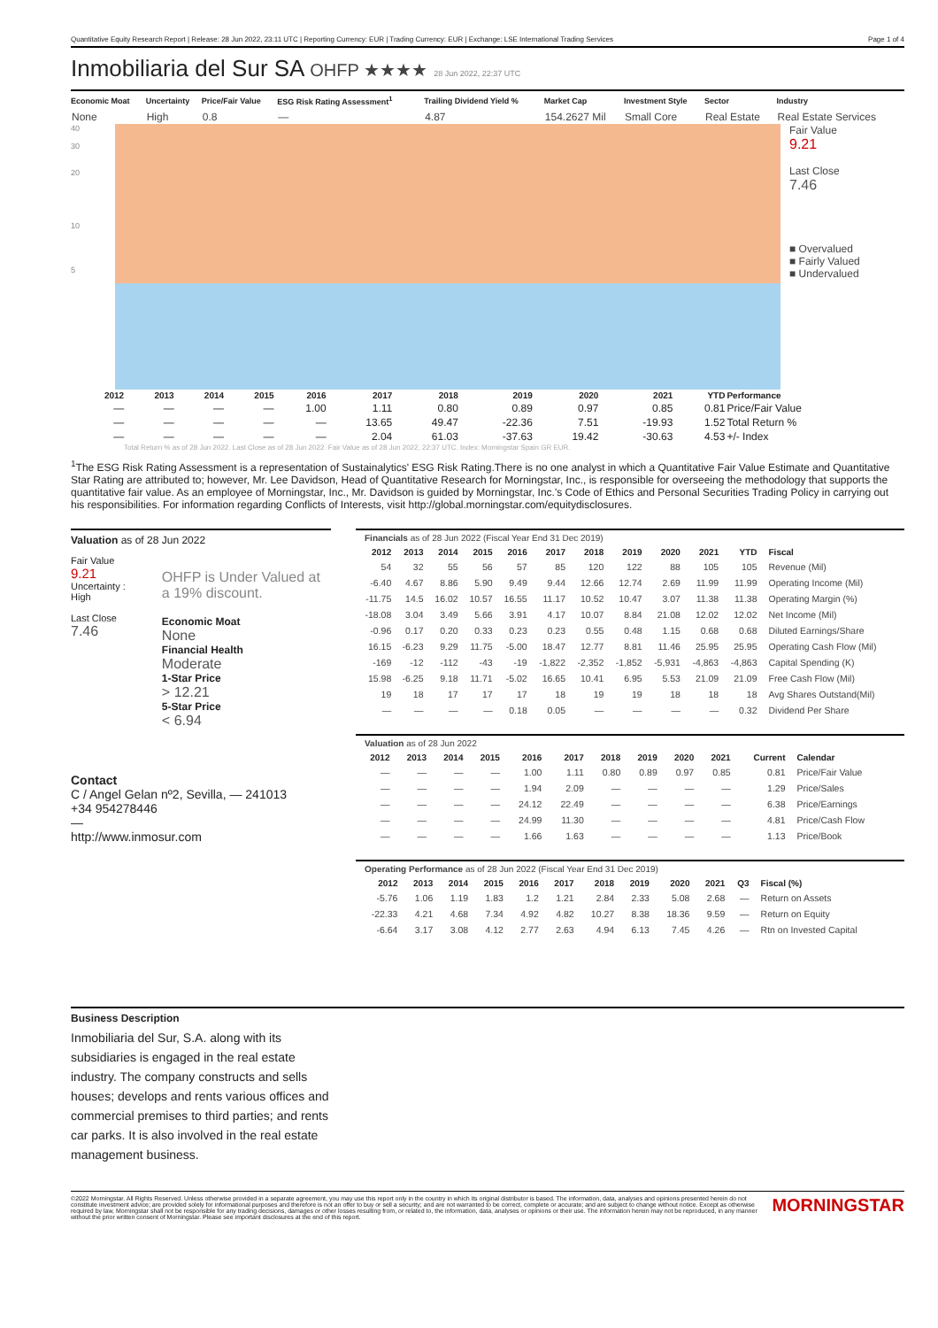Quantitative Equity Research Report | Release: 28 Jun 2022, 23:11 UTC | Reporting Currency: EUR | Trading Currency: EUR | Exchange: LSE International Trading Services Page 1 of 4
Inmobiliaria del Sur SA OHFP ★★★★ 28 Jun 2022, 22:37 UTC
| Economic Moat | Uncertainty | Price/Fair Value | ESG Risk Rating Assessment<sup>1</sup> | Trailing Dividend Yield % | Market Cap | Investment Style | Sector | Industry |
| --- | --- | --- | --- | --- | --- | --- | --- | --- |
| None | High | 0.8 | — | 4.87 | 154.2627 Mil | Small Core | Real Estate | Real Estate Services |
40
30
20
10
5
Fair Value
9.21
Last Close
7.46
■ Overvalued
■ Fairly Valued
■ Undervalued
| | 2012 | 2013 | 2014 | 2015 | 2016 | 2017 | 2018 | 2019 | 2020 | 2021 | YTD | Performance |
| --- | --- | --- | --- | --- | --- | --- | --- | --- | --- | --- | --- | --- |
| | — | — | — | — | 1.00 | 1.11 | 0.80 | 0.89 | 0.97 | 0.85 | 0.81 | Price/Fair Value |
| | — | — | — | — | — | 13.65 | 49.47 | -22.36 | 7.51 | -19.93 | 1.52 | Total Return % |
| | — | — | — | — | — | 2.04 | 61.03 | -37.63 | 19.42 | -30.63 | 4.53 | +/- Index |
Total Return % as of 28 Jun 2022. Last Close as of 28 Jun 2022. Fair Value as of 28 Jun 2022, 22:37 UTC. Index: Morningstar Spain GR EUR.
<sup>1</sup> The ESG Risk Rating Assessment is a representation of Sustainalytics' ESG Risk Rating.There is no one analyst in which a Quantitative Fair Value Estimate and Quantitative Star Rating are attributed to; however, Mr. Lee Davidson, Head of Quantitative Research for Morningstar, Inc., is responsible for overseeing the methodology that supports the quantitative fair value. As an employee of Morningstar, Inc., Mr. Davidson is guided by Morningstar, Inc.'s Code of Ethics and Personal Securities Trading Policy in carrying out his responsibilities. For information regarding Conflicts of Interests, visit http://global.morningstar.com/equitydisclosures.
Valuation as of 28 Jun 2022
Fair Value
9.21
Uncertainty :
High
Last Close
7.46
OHFP is Under Valued at a 19% discount.
Economic Moat
None
Financial Health
Moderate
1-Star Price
> 12.21
5-Star Price
< 6.94
Contact
C / Angel Gelan nº2, Sevilla, — 241013
+34 954278446
—
http://www.inmosur.com
| Financials as of 28 Jun 2022 (Fiscal Year End 31 Dec 2019) | | | | | | | | | | | |
| 2012 | 2013 | 2014 | 2015 | 2016 | 2017 | 2018 | 2019 | 2020 | 2021 | YTD | Fiscal |
| 54 | 32 | 55 | 56 | 57 | 85 | 120 | 122 | 88 | 105 | 105 | Revenue (Mil) |
| -6.40 | 4.67 | 8.86 | 5.90 | 9.49 | 9.44 | 12.66 | 12.74 | 2.69 | 11.99 | 11.99 | Operating Income (Mil) |
| -11.75 | 14.5 | 16.02 | 10.57 | 16.55 | 11.17 | 10.52 | 10.47 | 3.07 | 11.38 | 11.38 | Operating Margin (%) |
| -18.08 | 3.04 | 3.49 | 5.66 | 3.91 | 4.17 | 10.07 | 8.84 | 21.08 | 12.02 | 12.02 | Net Income (Mil) |
| -0.96 | 0.17 | 0.20 | 0.33 | 0.23 | 0.23 | 0.55 | 0.48 | 1.15 | 0.68 | 0.68 | Diluted Earnings/Share |
| 16.15 | -6.23 | 9.29 | 11.75 | -5.00 | 18.47 | 12.77 | 8.81 | 11.46 | 25.95 | 25.95 | Operating Cash Flow (Mil) |
| -169 | -12 | -112 | -43 | -19 | -1,822 | -2,352 | -1,852 | -5,931 | -4,863 | -4,863 | Capital Spending (K) |
| 15.98 | -6.25 | 9.18 | 11.71 | -5.02 | 16.65 | 10.41 | 6.95 | 5.53 | 21.09 | 21.09 | Free Cash Flow (Mil) |
| 19 | 18 | 17 | 17 | 17 | 18 | 19 | 19 | 18 | 18 | 18 | Avg Shares Outstand(Mil) |
| — | — | — | — | 0.18 | 0.05 | — | — | — | — | 0.32 | Dividend Per Share |
| Valuation as of 28 Jun 2022 | | | | | | | | | | | |
| 2012 | 2013 | 2014 | 2015 | 2016 | 2017 | 2018 | 2019 | 2020 | 2021 | Current | Calendar |
| — | — | — | — | 1.00 | 1.11 | 0.80 | 0.89 | 0.97 | 0.85 | 0.81 | Price/Fair Value |
| — | — | — | — | 1.94 | 2.09 | — | — | — | — | 1.29 | Price/Sales |
| — | — | — | — | 24.12 | 22.49 | — | — | — | — | 6.38 | Price/Earnings |
| — | — | — | — | 24.99 | 11.30 | — | — | — | — | 4.81 | Price/Cash Flow |
| — | — | — | — | 1.66 | 1.63 | — | — | — | — | 1.13 | Price/Book |
| Operating Performance as of 28 Jun 2022 (Fiscal Year End 31 Dec 2019) | | | | | | | | | | | |
| 2012 | 2013 | 2014 | 2015 | 2016 | 2017 | 2018 | 2019 | 2020 | 2021 | Q3 | Fiscal (%) |
| -5.76 | 1.06 | 1.19 | 1.83 | 1.2 | 1.21 | 2.84 | 2.33 | 5.08 | 2.68 | — | Return on Assets |
| -22.33 | 4.21 | 4.68 | 7.34 | 4.92 | 4.82 | 10.27 | 8.38 | 18.36 | 9.59 | — | Return on Equity |
| -6.64 | 3.17 | 3.08 | 4.12 | 2.77 | 2.63 | 4.94 | 6.13 | 7.45 | 4.26 | — | Rtn on Invested Capital |
Business Description
Inmobiliaria del Sur, S.A. along with its subsidiaries is engaged in the real estate industry. The company constructs and sells houses; develops and rents various offices and commercial premises to third parties; and rents car parks. It is also involved in the real estate management business.
©2022 Morningstar. All Rights Reserved. Unless otherwise provided in a separate agreement, you may use this report only in the country in which its original distributor is based. The information, data, analyses and opinions presented herein do not constitute investment advice; are provided solely for informational purposes and therefore is not an offer to buy or sell a security; and are not warranted to be correct, complete or accurate; and are subject to change without notice. Except as otherwise required by law, Morningstar shall not be responsible for any trading decisions, damages or other losses resulting from, or related to, the information, data, analyses or opinions or their use. The information herein may not be reproduced, in any manner without the prior written consent of Morningstar. Please see important disclosures at the end of this report. MORNINGSTAR